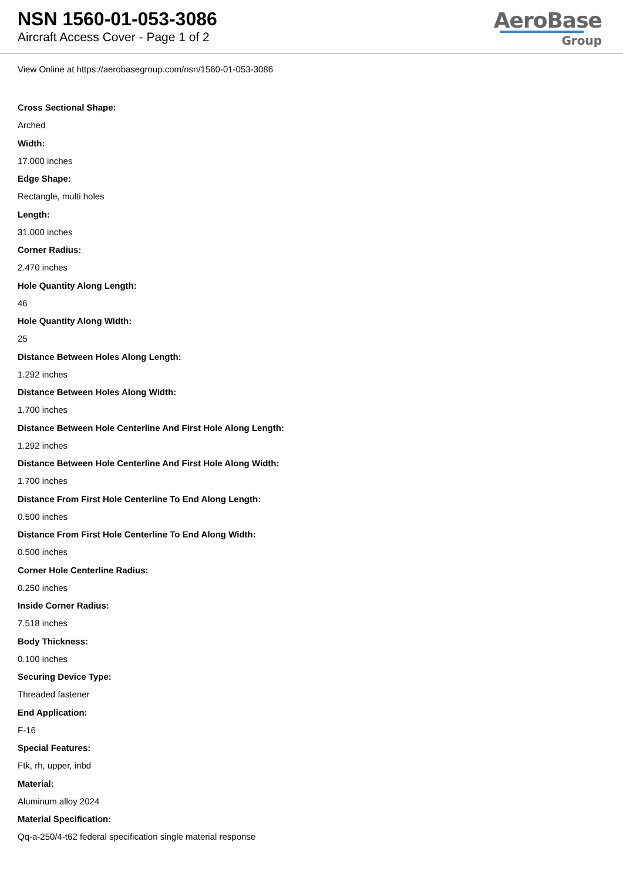NSN 1560-01-053-3086
Aircraft Access Cover - Page 1 of 2
AeroBase
Group
View Online at https://aerobasegroup.com/nsn/1560-01-053-3086
Cross Sectional Shape:
Arched
Width:
17.000 inches
Edge Shape:
Rectangle, multi holes
Length:
31.000 inches
Corner Radius:
2.470 inches
Hole Quantity Along Length:
46
Hole Quantity Along Width:
25
Distance Between Holes Along Length:
1.292 inches
Distance Between Holes Along Width:
1.700 inches
Distance Between Hole Centerline And First Hole Along Length:
1.292 inches
Distance Between Hole Centerline And First Hole Along Width:
1.700 inches
Distance From First Hole Centerline To End Along Length:
0.500 inches
Distance From First Hole Centerline To End Along Width:
0.500 inches
Corner Hole Centerline Radius:
0.250 inches
Inside Corner Radius:
7.518 inches
Body Thickness:
0.100 inches
Securing Device Type:
Threaded fastener
End Application:
F-16
Special Features:
Ftk, rh, upper, inbd
Material:
Aluminum alloy 2024
Material Specification:
Qq-a-250/4-t62 federal specification single material response